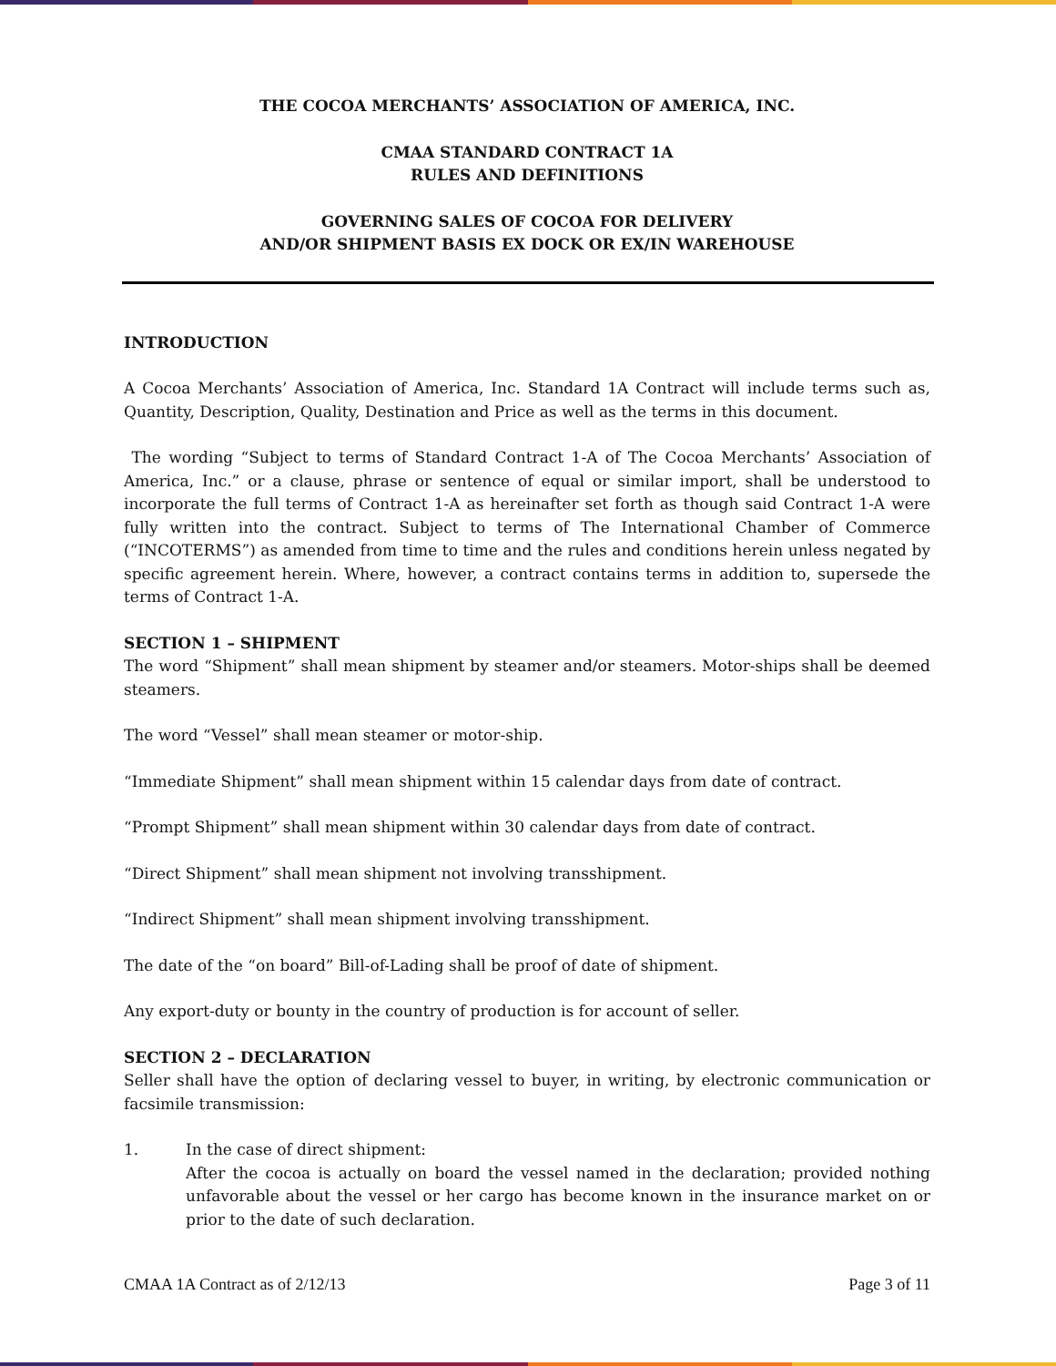THE COCOA MERCHANTS’ ASSOCIATION OF AMERICA, INC.
CMAA STANDARD CONTRACT 1A
RULES AND DEFINITIONS
GOVERNING SALES OF COCOA FOR DELIVERY
AND/OR SHIPMENT BASIS EX DOCK OR EX/IN WAREHOUSE
INTRODUCTION
A Cocoa Merchants’ Association of America, Inc. Standard 1A Contract will include terms such as, Quantity, Description, Quality, Destination and Price as well as the terms in this document.
The wording “Subject to terms of Standard Contract 1-A of The Cocoa Merchants’ Association of America, Inc.” or a clause, phrase or sentence of equal or similar import, shall be understood to incorporate the full terms of Contract 1-A as hereinafter set forth as though said Contract 1-A were fully written into the contract. Subject to terms of The International Chamber of Commerce (“INCOTERMS”) as amended from time to time and the rules and conditions herein unless negated by specific agreement herein. Where, however, a contract contains terms in addition to, supersede the terms of Contract 1-A.
SECTION 1 – SHIPMENT
The word “Shipment” shall mean shipment by steamer and/or steamers. Motor-ships shall be deemed steamers.
The word “Vessel” shall mean steamer or motor-ship.
“Immediate Shipment” shall mean shipment within 15 calendar days from date of contract.
“Prompt Shipment” shall mean shipment within 30 calendar days from date of contract.
“Direct Shipment” shall mean shipment not involving transshipment.
“Indirect Shipment” shall mean shipment involving transshipment.
The date of the “on board” Bill-of-Lading shall be proof of date of shipment.
Any export-duty or bounty in the country of production is for account of seller.
SECTION 2 – DECLARATION
Seller shall have the option of declaring vessel to buyer, in writing, by electronic communication or facsimile transmission:
1. In the case of direct shipment:
After the cocoa is actually on board the vessel named in the declaration; provided nothing unfavorable about the vessel or her cargo has become known in the insurance market on or prior to the date of such declaration.
CMAA 1A Contract as of 2/12/13 Page 3 of 11